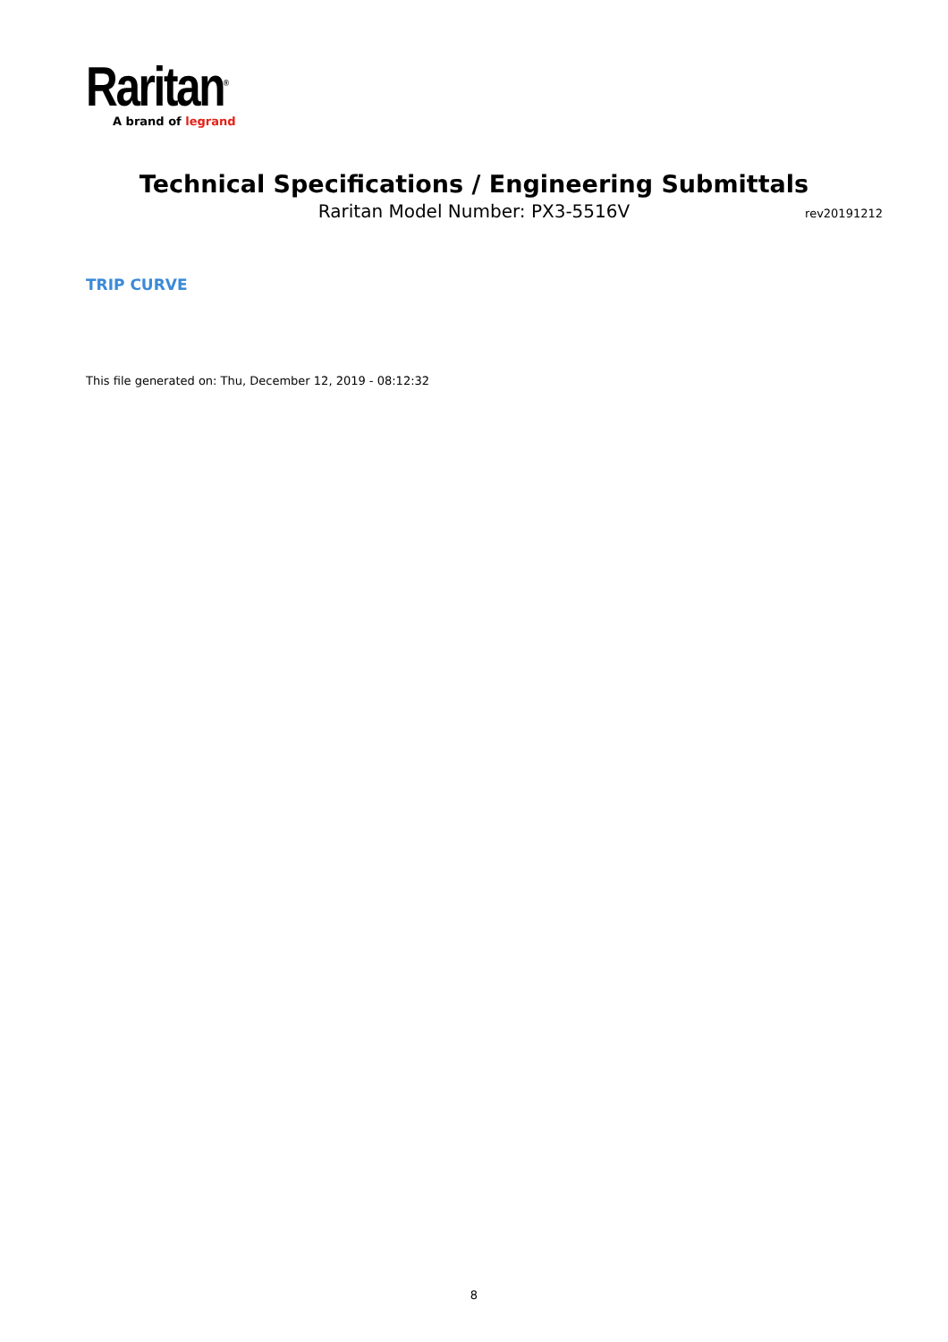Raritan<sup>®</sup>
A brand of legrand
Technical Specifications / Engineering Submittals
Raritan Model Number: PX3-5516V rev20191212
TRIP CURVE
This file generated on: Thu, December 12, 2019 - 08:12:32
8